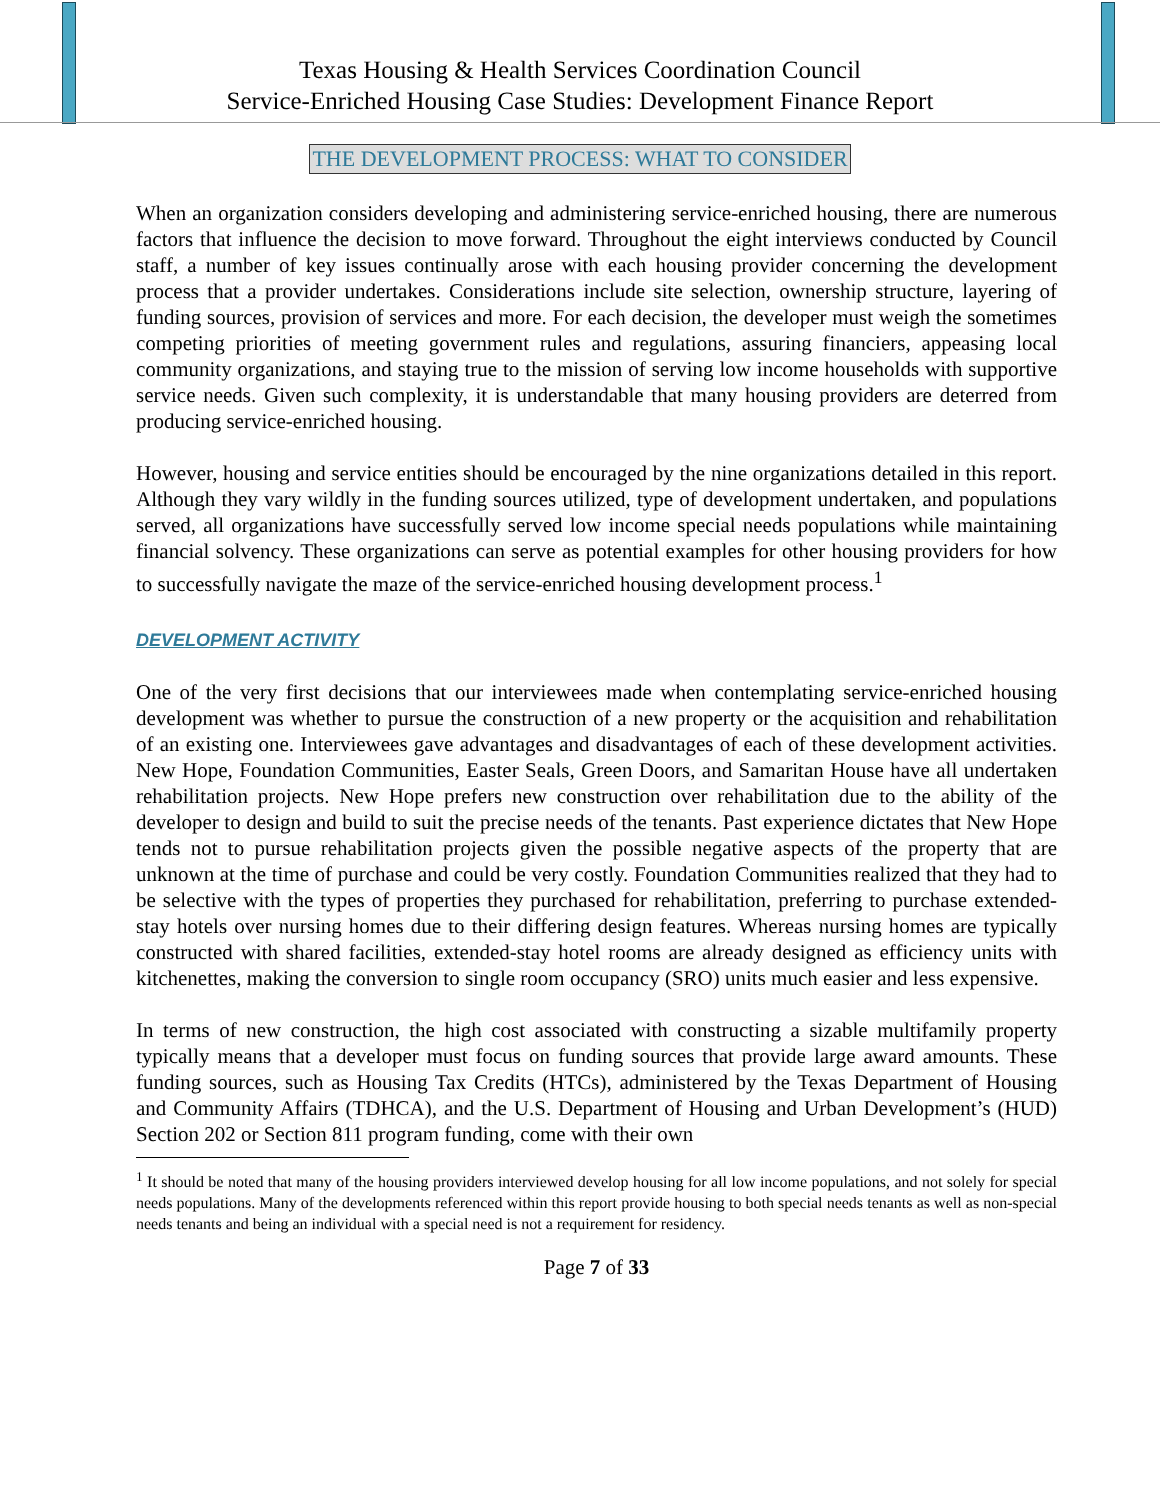Texas Housing & Health Services Coordination Council
Service-Enriched Housing Case Studies: Development Finance Report
THE DEVELOPMENT PROCESS: WHAT TO CONSIDER
When an organization considers developing and administering service-enriched housing, there are numerous factors that influence the decision to move forward. Throughout the eight interviews conducted by Council staff, a number of key issues continually arose with each housing provider concerning the development process that a provider undertakes. Considerations include site selection, ownership structure, layering of funding sources, provision of services and more. For each decision, the developer must weigh the sometimes competing priorities of meeting government rules and regulations, assuring financiers, appeasing local community organizations, and staying true to the mission of serving low income households with supportive service needs. Given such complexity, it is understandable that many housing providers are deterred from producing service-enriched housing.
However, housing and service entities should be encouraged by the nine organizations detailed in this report. Although they vary wildly in the funding sources utilized, type of development undertaken, and populations served, all organizations have successfully served low income special needs populations while maintaining financial solvency. These organizations can serve as potential examples for other housing providers for how to successfully navigate the maze of the service-enriched housing development process.<sup>1</sup>
DEVELOPMENT ACTIVITY
One of the very first decisions that our interviewees made when contemplating service-enriched housing development was whether to pursue the construction of a new property or the acquisition and rehabilitation of an existing one. Interviewees gave advantages and disadvantages of each of these development activities. New Hope, Foundation Communities, Easter Seals, Green Doors, and Samaritan House have all undertaken rehabilitation projects. New Hope prefers new construction over rehabilitation due to the ability of the developer to design and build to suit the precise needs of the tenants. Past experience dictates that New Hope tends not to pursue rehabilitation projects given the possible negative aspects of the property that are unknown at the time of purchase and could be very costly. Foundation Communities realized that they had to be selective with the types of properties they purchased for rehabilitation, preferring to purchase extended-stay hotels over nursing homes due to their differing design features. Whereas nursing homes are typically constructed with shared facilities, extended-stay hotel rooms are already designed as efficiency units with kitchenettes, making the conversion to single room occupancy (SRO) units much easier and less expensive.
In terms of new construction, the high cost associated with constructing a sizable multifamily property typically means that a developer must focus on funding sources that provide large award amounts. These funding sources, such as Housing Tax Credits (HTCs), administered by the Texas Department of Housing and Community Affairs (TDHCA), and the U.S. Department of Housing and Urban Development’s (HUD) Section 202 or Section 811 program funding, come with their own
<sup>1</sup> It should be noted that many of the housing providers interviewed develop housing for all low income populations, and not solely for special needs populations. Many of the developments referenced within this report provide housing to both special needs tenants as well as non-special needs tenants and being an individual with a special need is not a requirement for residency.
Page 7 of 33